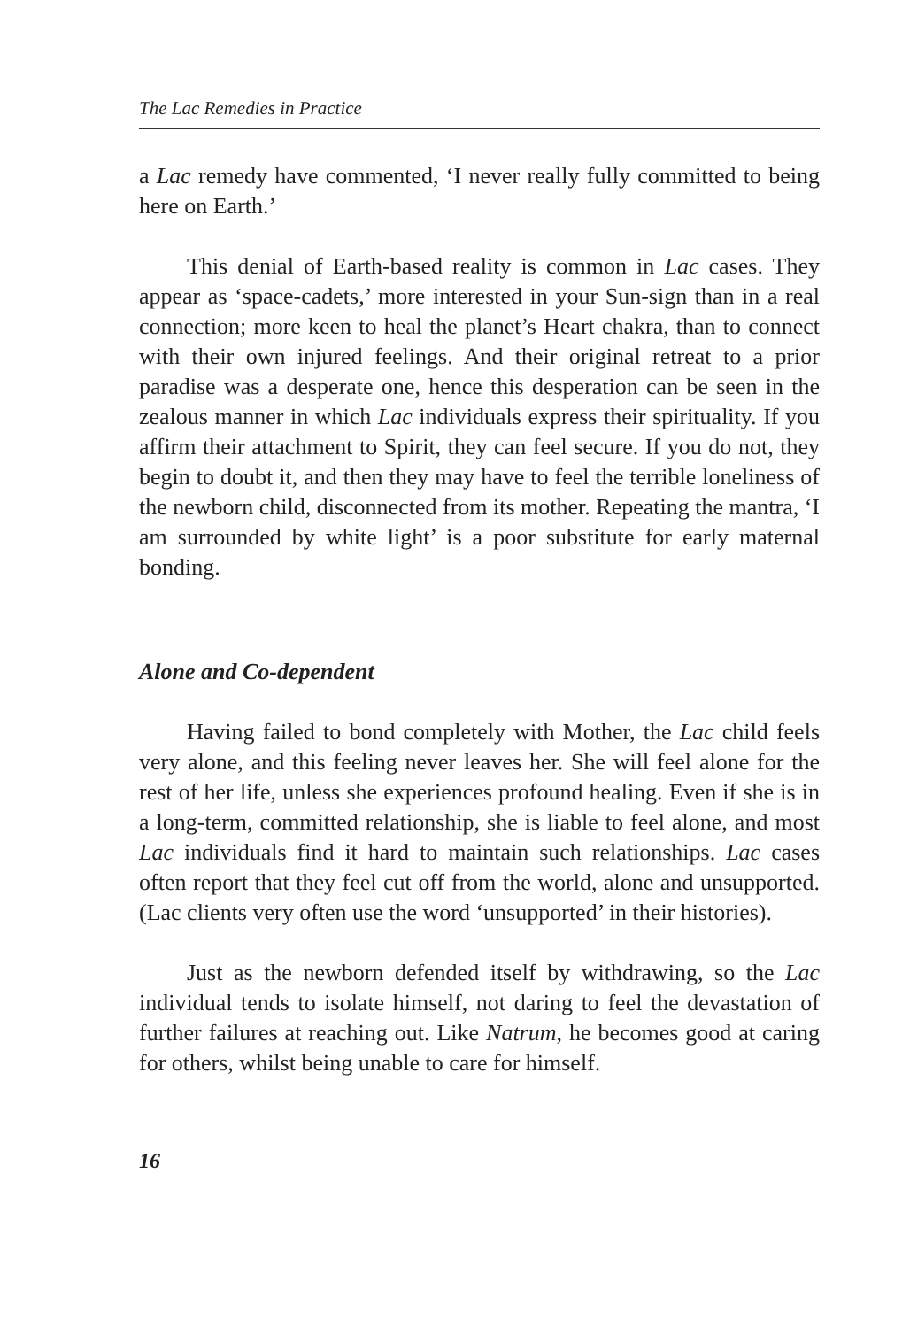The Lac Remedies in Practice
a Lac remedy have commented, ‘I never really fully committed to being here on Earth.’
This denial of Earth-based reality is common in Lac cases. They appear as ‘space-cadets,’ more interested in your Sun-sign than in a real connection; more keen to heal the planet’s Heart chakra, than to connect with their own injured feelings. And their original retreat to a prior paradise was a desperate one, hence this desperation can be seen in the zealous manner in which Lac individuals express their spirituality. If you affirm their attachment to Spirit, they can feel secure. If you do not, they begin to doubt it, and then they may have to feel the terrible loneliness of the newborn child, disconnected from its mother. Repeating the mantra, ‘I am surrounded by white light’ is a poor substitute for early maternal bonding.
Alone and Co-dependent
Having failed to bond completely with Mother, the Lac child feels very alone, and this feeling never leaves her. She will feel alone for the rest of her life, unless she experiences profound healing. Even if she is in a long-term, committed relationship, she is liable to feel alone, and most Lac individuals find it hard to maintain such relationships. Lac cases often report that they feel cut off from the world, alone and unsupported. (Lac clients very often use the word ‘unsupported’ in their histories).
Just as the newborn defended itself by withdrawing, so the Lac individual tends to isolate himself, not daring to feel the devastation of further failures at reaching out. Like Natrum, he becomes good at caring for others, whilst being unable to care for himself.
16